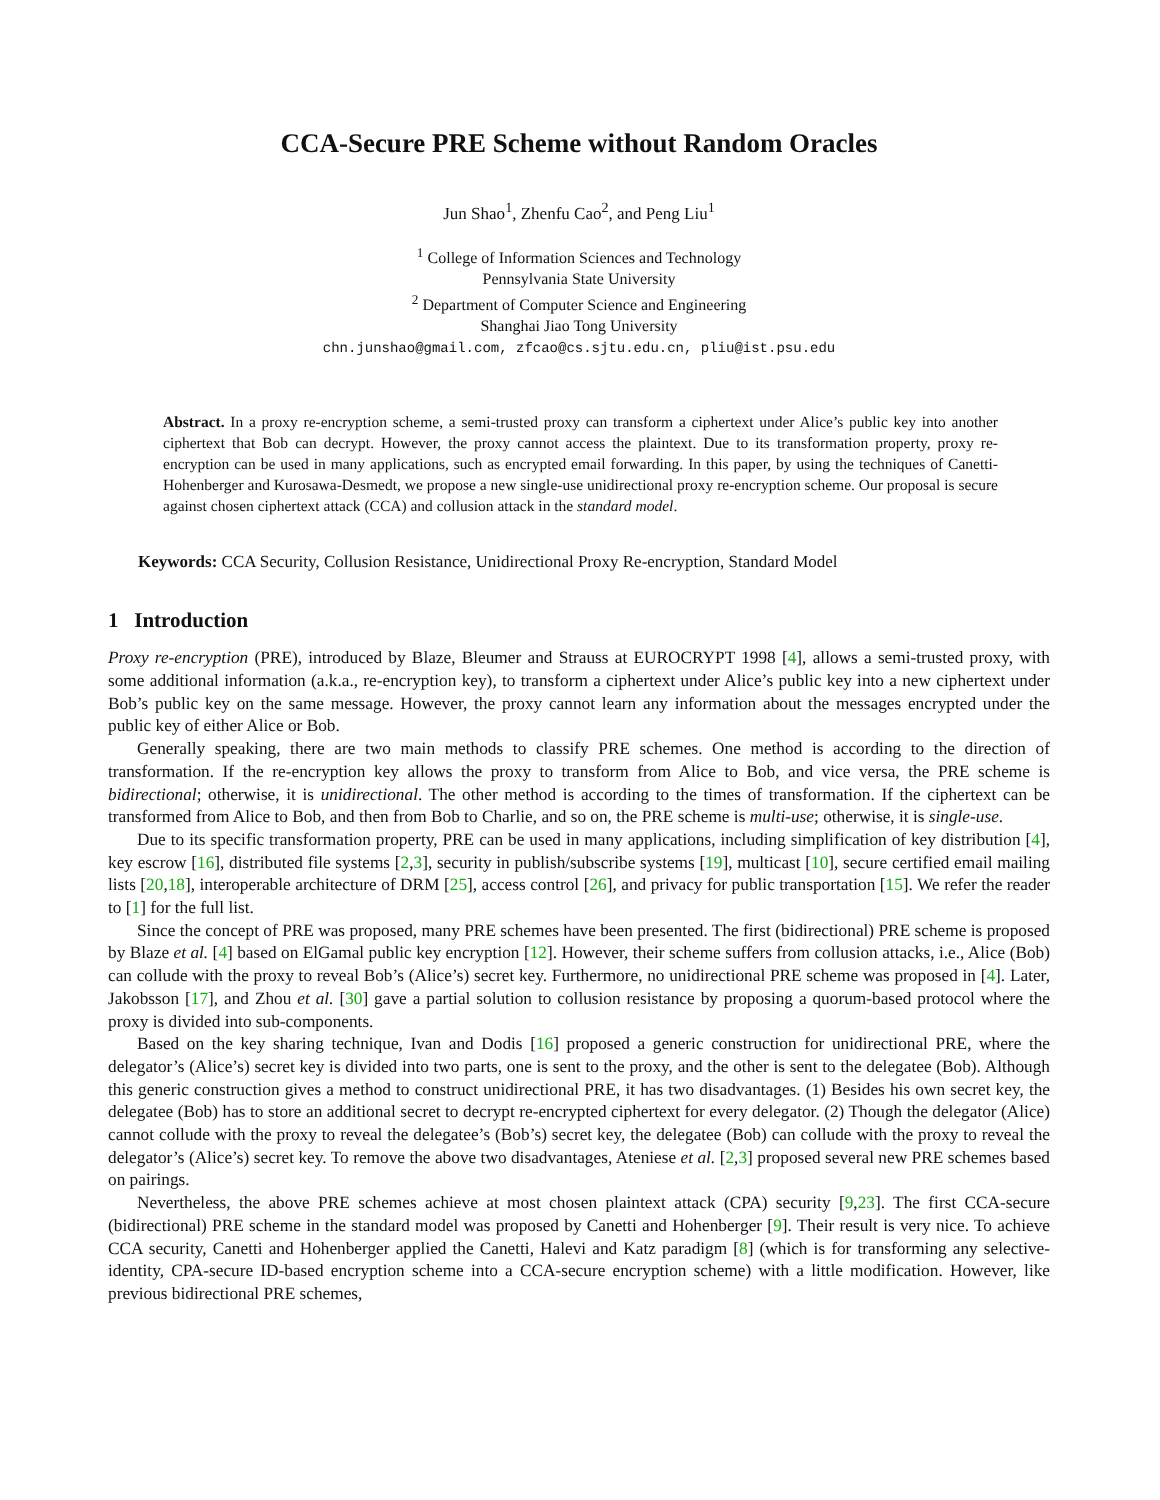CCA-Secure PRE Scheme without Random Oracles
Jun Shao<sup>1</sup>, Zhenfu Cao<sup>2</sup>, and Peng Liu<sup>1</sup>
<sup>1</sup> College of Information Sciences and Technology
Pennsylvania State University
<sup>2</sup> Department of Computer Science and Engineering
Shanghai Jiao Tong University
chn.junshao@gmail.com, zfcao@cs.sjtu.edu.cn, pliu@ist.psu.edu
Abstract. In a proxy re-encryption scheme, a semi-trusted proxy can transform a ciphertext under Alice’s public key into another ciphertext that Bob can decrypt. However, the proxy cannot access the plaintext. Due to its transformation property, proxy re-encryption can be used in many applications, such as encrypted email forwarding. In this paper, by using the techniques of Canetti-Hohenberger and Kurosawa-Desmedt, we propose a new single-use unidirectional proxy re-encryption scheme. Our proposal is secure against chosen ciphertext attack (CCA) and collusion attack in the standard model.
Keywords: CCA Security, Collusion Resistance, Unidirectional Proxy Re-encryption, Standard Model
1 Introduction
Proxy re-encryption (PRE), introduced by Blaze, Bleumer and Strauss at EUROCRYPT 1998 [4], allows a semi-trusted proxy, with some additional information (a.k.a., re-encryption key), to transform a ciphertext under Alice’s public key into a new ciphertext under Bob’s public key on the same message. However, the proxy cannot learn any information about the messages encrypted under the public key of either Alice or Bob.
Generally speaking, there are two main methods to classify PRE schemes. One method is according to the direction of transformation. If the re-encryption key allows the proxy to transform from Alice to Bob, and vice versa, the PRE scheme is bidirectional; otherwise, it is unidirectional. The other method is according to the times of transformation. If the ciphertext can be transformed from Alice to Bob, and then from Bob to Charlie, and so on, the PRE scheme is multi-use; otherwise, it is single-use.
Due to its specific transformation property, PRE can be used in many applications, including simplification of key distribution [4], key escrow [16], distributed file systems [2,3], security in publish/subscribe systems [19], multicast [10], secure certified email mailing lists [20,18], interoperable architecture of DRM [25], access control [26], and privacy for public transportation [15]. We refer the reader to [1] for the full list.
Since the concept of PRE was proposed, many PRE schemes have been presented. The first (bidirectional) PRE scheme is proposed by Blaze et al. [4] based on ElGamal public key encryption [12]. However, their scheme suffers from collusion attacks, i.e., Alice (Bob) can collude with the proxy to reveal Bob’s (Alice’s) secret key. Furthermore, no unidirectional PRE scheme was proposed in [4]. Later, Jakobsson [17], and Zhou et al. [30] gave a partial solution to collusion resistance by proposing a quorum-based protocol where the proxy is divided into sub-components.
Based on the key sharing technique, Ivan and Dodis [16] proposed a generic construction for unidirectional PRE, where the delegator’s (Alice’s) secret key is divided into two parts, one is sent to the proxy, and the other is sent to the delegatee (Bob). Although this generic construction gives a method to construct unidirectional PRE, it has two disadvantages. (1) Besides his own secret key, the delegatee (Bob) has to store an additional secret to decrypt re-encrypted ciphertext for every delegator. (2) Though the delegator (Alice) cannot collude with the proxy to reveal the delegatee’s (Bob’s) secret key, the delegatee (Bob) can collude with the proxy to reveal the delegator’s (Alice’s) secret key. To remove the above two disadvantages, Ateniese et al. [2,3] proposed several new PRE schemes based on pairings.
Nevertheless, the above PRE schemes achieve at most chosen plaintext attack (CPA) security [9,23]. The first CCA-secure (bidirectional) PRE scheme in the standard model was proposed by Canetti and Hohenberger [9]. Their result is very nice. To achieve CCA security, Canetti and Hohenberger applied the Canetti, Halevi and Katz paradigm [8] (which is for transforming any selective-identity, CPA-secure ID-based encryption scheme into a CCA-secure encryption scheme) with a little modification. However, like previous bidirectional PRE schemes,